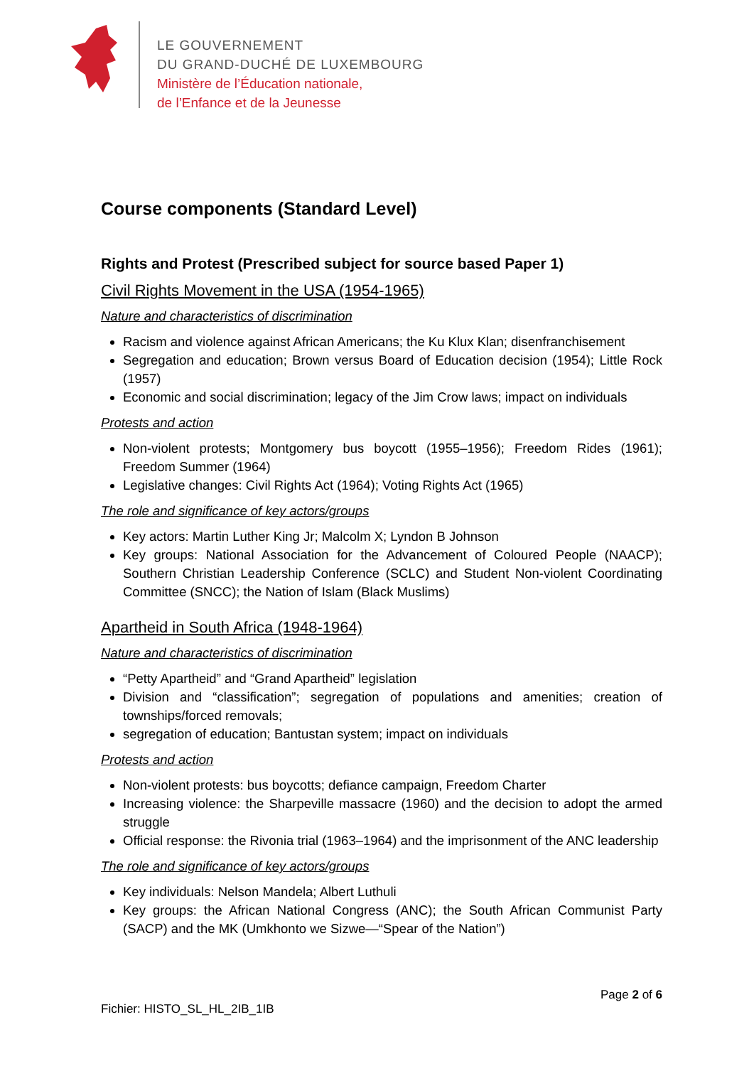LE GOUVERNEMENT
DU GRAND-DUCHÉ DE LUXEMBOURG
Ministère de l’Éducation nationale,
de l’Enfance et de la Jeunesse
Course components (Standard Level)
Rights and Protest (Prescribed subject for source based Paper 1)
Civil Rights Movement in the USA (1954-1965)
Nature and characteristics of discrimination
Racism and violence against African Americans; the Ku Klux Klan; disenfranchisement
Segregation and education; Brown versus Board of Education decision (1954); Little Rock (1957)
Economic and social discrimination; legacy of the Jim Crow laws; impact on individuals
Protests and action
Non-violent protests; Montgomery bus boycott (1955–1956); Freedom Rides (1961); Freedom Summer (1964)
Legislative changes: Civil Rights Act (1964); Voting Rights Act (1965)
The role and significance of key actors/groups
Key actors: Martin Luther King Jr; Malcolm X; Lyndon B Johnson
Key groups: National Association for the Advancement of Coloured People (NAACP); Southern Christian Leadership Conference (SCLC) and Student Non-violent Coordinating Committee (SNCC); the Nation of Islam (Black Muslims)
Apartheid in South Africa (1948-1964)
Nature and characteristics of discrimination
“Petty Apartheid” and “Grand Apartheid” legislation
Division and “classification”; segregation of populations and amenities; creation of townships/forced removals;
segregation of education; Bantustan system; impact on individuals
Protests and action
Non-violent protests: bus boycotts; defiance campaign, Freedom Charter
Increasing violence: the Sharpeville massacre (1960) and the decision to adopt the armed struggle
Official response: the Rivonia trial (1963–1964) and the imprisonment of the ANC leadership
The role and significance of key actors/groups
Key individuals: Nelson Mandela; Albert Luthuli
Key groups: the African National Congress (ANC); the South African Communist Party (SACP) and the MK (Umkhonto we Sizwe—“Spear of the Nation”)
Page 2 of 6
Fichier: HISTO_SL_HL_2IB_1IB